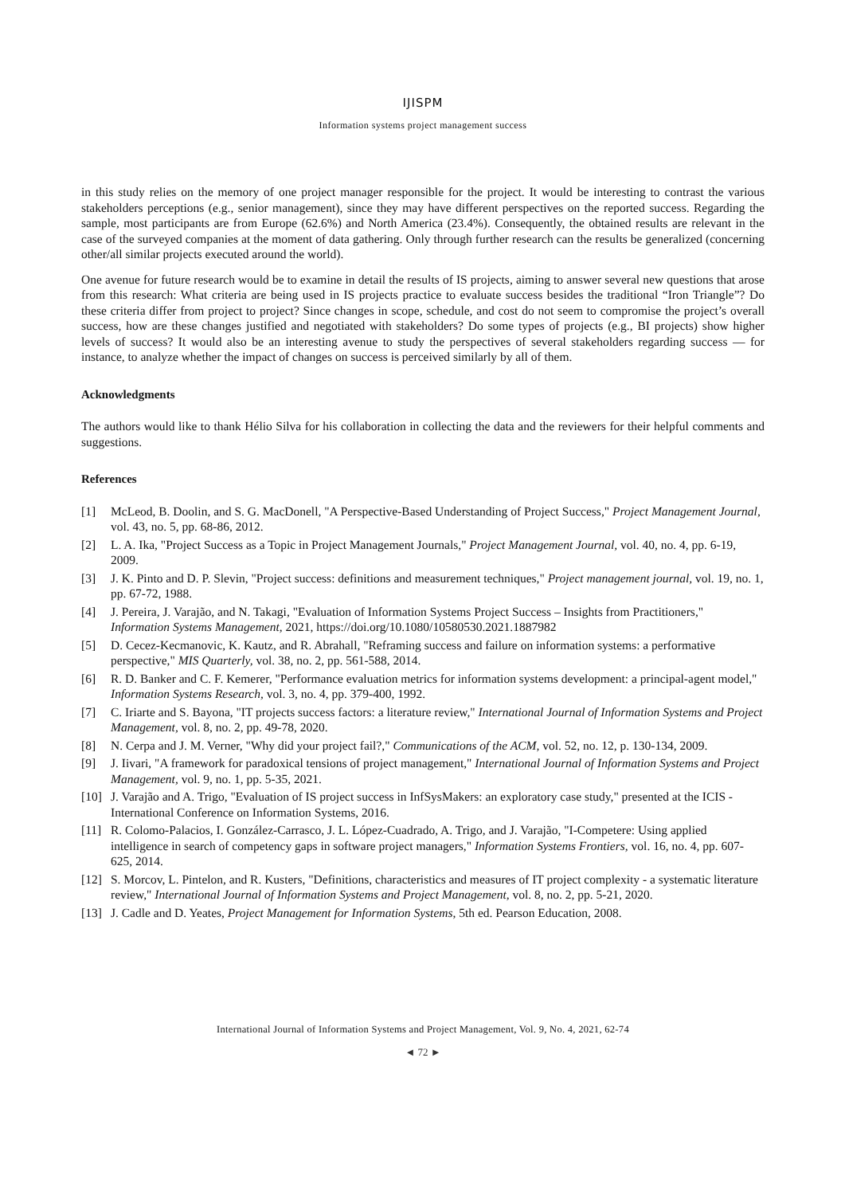IJISPM
Information systems project management success
in this study relies on the memory of one project manager responsible for the project. It would be interesting to contrast the various stakeholders perceptions (e.g., senior management), since they may have different perspectives on the reported success. Regarding the sample, most participants are from Europe (62.6%) and North America (23.4%). Consequently, the obtained results are relevant in the case of the surveyed companies at the moment of data gathering. Only through further research can the results be generalized (concerning other/all similar projects executed around the world).
One avenue for future research would be to examine in detail the results of IS projects, aiming to answer several new questions that arose from this research: What criteria are being used in IS projects practice to evaluate success besides the traditional “Iron Triangle”? Do these criteria differ from project to project? Since changes in scope, schedule, and cost do not seem to compromise the project’s overall success, how are these changes justified and negotiated with stakeholders? Do some types of projects (e.g., BI projects) show higher levels of success? It would also be an interesting avenue to study the perspectives of several stakeholders regarding success — for instance, to analyze whether the impact of changes on success is perceived similarly by all of them.
Acknowledgments
The authors would like to thank Hélio Silva for his collaboration in collecting the data and the reviewers for their helpful comments and suggestions.
References
[1] McLeod, B. Doolin, and S. G. MacDonell, "A Perspective-Based Understanding of Project Success," Project Management Journal, vol. 43, no. 5, pp. 68-86, 2012.
[2] L. A. Ika, "Project Success as a Topic in Project Management Journals," Project Management Journal, vol. 40, no. 4, pp. 6-19, 2009.
[3] J. K. Pinto and D. P. Slevin, "Project success: definitions and measurement techniques," Project management journal, vol. 19, no. 1, pp. 67-72, 1988.
[4] J. Pereira, J. Varajão, and N. Takagi, "Evaluation of Information Systems Project Success – Insights from Practitioners," Information Systems Management, 2021, https://doi.org/10.1080/10580530.2021.1887982
[5] D. Cecez-Kecmanovic, K. Kautz, and R. Abrahall, "Reframing success and failure on information systems: a performative perspective," MIS Quarterly, vol. 38, no. 2, pp. 561-588, 2014.
[6] R. D. Banker and C. F. Kemerer, "Performance evaluation metrics for information systems development: a principal-agent model," Information Systems Research, vol. 3, no. 4, pp. 379-400, 1992.
[7] C. Iriarte and S. Bayona, "IT projects success factors: a literature review," International Journal of Information Systems and Project Management, vol. 8, no. 2, pp. 49-78, 2020.
[8] N. Cerpa and J. M. Verner, "Why did your project fail?," Communications of the ACM, vol. 52, no. 12, p. 130-134, 2009.
[9] J. Iivari, "A framework for paradoxical tensions of project management," International Journal of Information Systems and Project Management, vol. 9, no. 1, pp. 5-35, 2021.
[10] J. Varajão and A. Trigo, "Evaluation of IS project success in InfSysMakers: an exploratory case study," presented at the ICIS - International Conference on Information Systems, 2016.
[11] R. Colomo-Palacios, I. González-Carrasco, J. L. López-Cuadrado, A. Trigo, and J. Varajão, "I-Competere: Using applied intelligence in search of competency gaps in software project managers," Information Systems Frontiers, vol. 16, no. 4, pp. 607-625, 2014.
[12] S. Morcov, L. Pintelon, and R. Kusters, "Definitions, characteristics and measures of IT project complexity - a systematic literature review," International Journal of Information Systems and Project Management, vol. 8, no. 2, pp. 5-21, 2020.
[13] J. Cadle and D. Yeates, Project Management for Information Systems, 5th ed. Pearson Education, 2008.
International Journal of Information Systems and Project Management, Vol. 9, No. 4, 2021, 62-74
◄ 72 ►